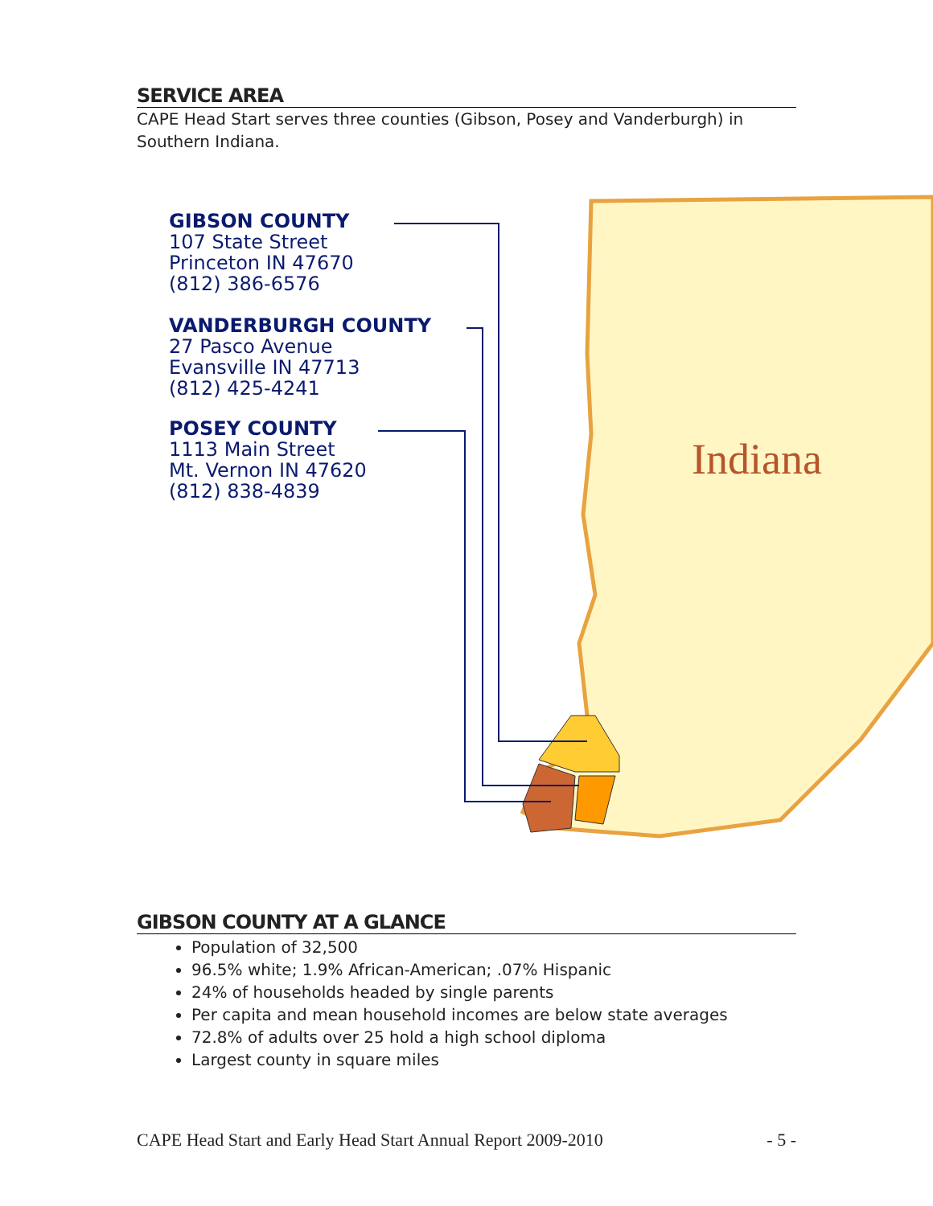SERVICE AREA
CAPE Head Start serves three counties (Gibson, Posey and Vanderburgh) in Southern Indiana.
GIBSON COUNTY
107 State Street
Princeton IN 47670
(812) 386-6576
VANDERBURGH COUNTY
27 Pasco Avenue
Evansville IN 47713
(812) 425-4241
POSEY COUNTY
1113 Main Street
Mt. Vernon IN 47620
(812) 838-4839
Indiana
GIBSON COUNTY AT A GLANCE
Population of 32,500
96.5% white; 1.9% African-American; .07% Hispanic
24% of households headed by single parents
Per capita and mean household incomes are below state averages
72.8% of adults over 25 hold a high school diploma
Largest county in square miles
CAPE Head Start and Early Head Start Annual Report 2009-2010 - 5 -